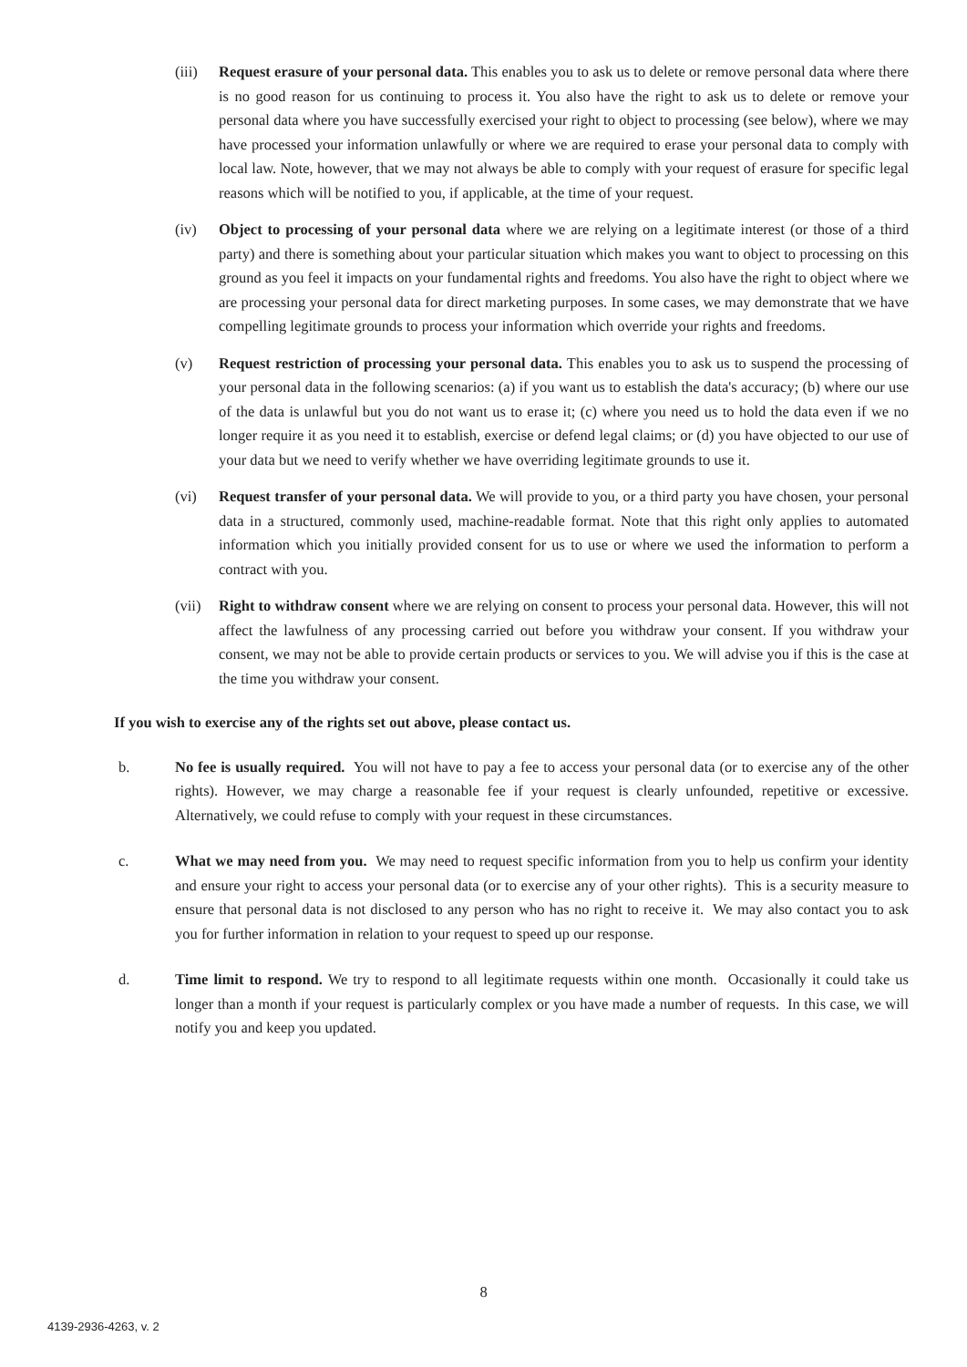(iii)
Request erasure of your personal data. This enables you to ask us to delete or remove personal data where there is no good reason for us continuing to process it. You also have the right to ask us to delete or remove your personal data where you have successfully exercised your right to object to processing (see below), where we may have processed your information unlawfully or where we are required to erase your personal data to comply with local law. Note, however, that we may not always be able to comply with your request of erasure for specific legal reasons which will be notified to you, if applicable, at the time of your request.
(iv) Object to processing of your personal data where we are relying on a legitimate interest (or those of a third party) and there is something about your particular situation which makes you want to object to processing on this ground as you feel it impacts on your fundamental rights and freedoms. You also have the right to object where we are processing your personal data for direct marketing purposes. In some cases, we may demonstrate that we have compelling legitimate grounds to process your information which override your rights and freedoms.
(v) Request restriction of processing your personal data. This enables you to ask us to suspend the processing of your personal data in the following scenarios: (a) if you want us to establish the data's accuracy; (b) where our use of the data is unlawful but you do not want us to erase it; (c) where you need us to hold the data even if we no longer require it as you need it to establish, exercise or defend legal claims; or (d) you have objected to our use of your data but we need to verify whether we have overriding legitimate grounds to use it.
(vi) Request transfer of your personal data. We will provide to you, or a third party you have chosen, your personal data in a structured, commonly used, machine-readable format. Note that this right only applies to automated information which you initially provided consent for us to use or where we used the information to perform a contract with you.
(vii)
Right to withdraw consent where we are relying on consent to process your personal data. However, this will not affect the lawfulness of any processing carried out before you withdraw your consent. If you withdraw your consent, we may not be able to provide certain products or services to you. We will advise you if this is the case at the time you withdraw your consent.
If you wish to exercise any of the rights set out above, please contact us.
b. No fee is usually required. You will not have to pay a fee to access your personal data (or to exercise any of the other rights). However, we may charge a reasonable fee if your request is clearly unfounded, repetitive or excessive. Alternatively, we could refuse to comply with your request in these circumstances.
c. What we may need from you. We may need to request specific information from you to help us confirm your identity and ensure your right to access your personal data (or to exercise any of your other rights). This is a security measure to ensure that personal data is not disclosed to any person who has no right to receive it. We may also contact you to ask you for further information in relation to your request to speed up our response.
d. Time limit to respond. We try to respond to all legitimate requests within one month. Occasionally it could take us longer than a month if your request is particularly complex or you have made a number of requests. In this case, we will notify you and keep you updated.
8
4139-2936-4263, v. 2